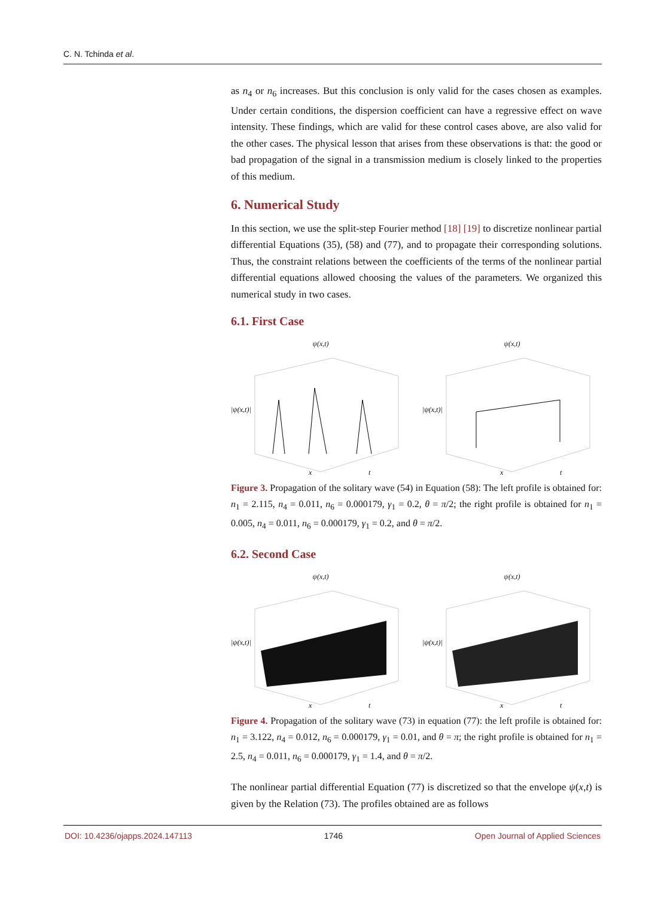C. N. Tchinda et al.
as n<sub>4</sub> or n<sub>6</sub> increases. But this conclusion is only valid for the cases chosen as examples. Under certain conditions, the dispersion coefficient can have a regressive effect on wave intensity. These findings, which are valid for these control cases above, are also valid for the other cases. The physical lesson that arises from these observations is that: the good or bad propagation of the signal in a transmission medium is closely linked to the properties of this medium.
6. Numerical Study
In this section, we use the split-step Fourier method [18] [19] to discretize nonlinear partial differential Equations (35), (58) and (77), and to propagate their corresponding solutions. Thus, the constraint relations between the coefficients of the terms of the nonlinear partial differential equations allowed choosing the values of the parameters. We organized this numerical study in two cases.
6.1. First Case
ψ(x,t)
|ψ(x,t)|
x
t
ψ(x,t)
|ψ(x,t)|
x
t
Figure 3. Propagation of the solitary wave (54) in Equation (58): The left profile is obtained for: n<sub>1</sub> = 2.115, n<sub>4</sub> = 0.011, n<sub>6</sub> = 0.000179, γ<sub>1</sub> = 0.2, θ = π/2; the right profile is obtained for n<sub>1</sub> = 0.005, n<sub>4</sub> = 0.011, n<sub>6</sub> = 0.000179, γ<sub>1</sub> = 0.2, and θ = π/2.
6.2. Second Case
ψ(x,t)
|ψ(x,t)|
x
t
ψ(x,t)
|ψ(x,t)|
x
t
Figure 4. Propagation of the solitary wave (73) in equation (77): the left profile is obtained for: n<sub>1</sub> = 3.122, n<sub>4</sub> = 0.012, n<sub>6</sub> = 0.000179, γ<sub>1</sub> = 0.01, and θ = π; the right profile is obtained for n<sub>1</sub> = 2.5, n<sub>4</sub> = 0.011, n<sub>6</sub> = 0.000179, γ<sub>1</sub> = 1.4, and θ = π/2.
The nonlinear partial differential Equation (77) is discretized so that the envelope ψ(x,t) is given by the Relation (73). The profiles obtained are as follows
DOI: 10.4236/ojapps.2024.147113 1746 Open Journal of Applied Sciences